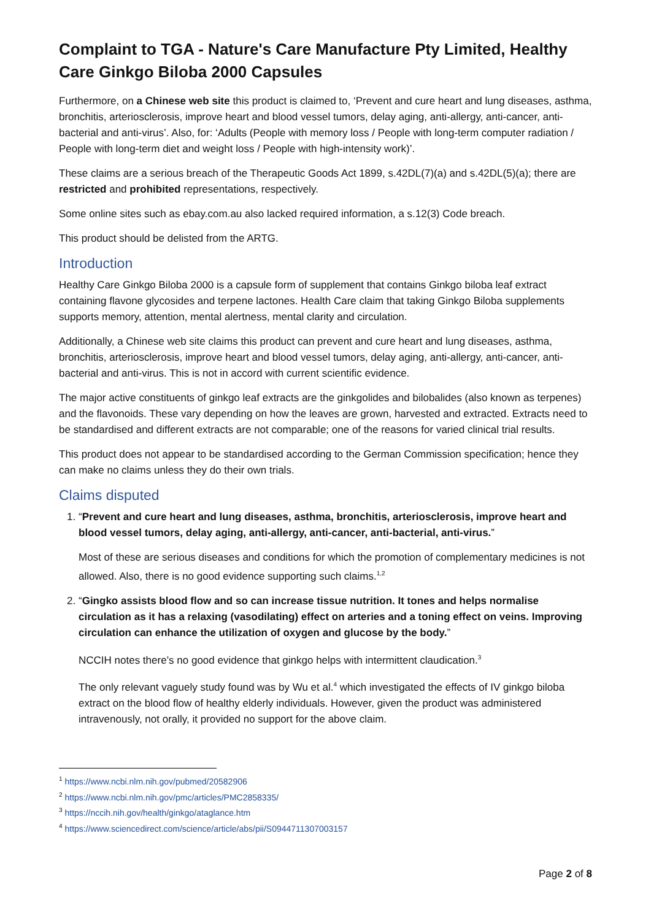Complaint to TGA - Nature's Care Manufacture Pty Limited, Healthy Care Ginkgo Biloba 2000 Capsules
Furthermore, on a Chinese web site this product is claimed to, ‘Prevent and cure heart and lung diseases, asthma, bronchitis, arteriosclerosis, improve heart and blood vessel tumors, delay aging, anti-allergy, anti-cancer, anti-bacterial and anti-virus’. Also, for: ‘Adults (People with memory loss / People with long-term computer radiation / People with long-term diet and weight loss / People with high-intensity work)’.
These claims are a serious breach of the Therapeutic Goods Act 1899, s.42DL(7)(a) and s.42DL(5)(a); there are restricted and prohibited representations, respectively.
Some online sites such as ebay.com.au also lacked required information, a s.12(3) Code breach.
This product should be delisted from the ARTG.
Introduction
Healthy Care Ginkgo Biloba 2000 is a capsule form of supplement that contains Ginkgo biloba leaf extract containing flavone glycosides and terpene lactones. Health Care claim that taking Ginkgo Biloba supplements supports memory, attention, mental alertness, mental clarity and circulation.
Additionally, a Chinese web site claims this product can prevent and cure heart and lung diseases, asthma, bronchitis, arteriosclerosis, improve heart and blood vessel tumors, delay aging, anti-allergy, anti-cancer, anti-bacterial and anti-virus. This is not in accord with current scientific evidence.
The major active constituents of ginkgo leaf extracts are the ginkgolides and bilobalides (also known as terpenes) and the flavonoids. These vary depending on how the leaves are grown, harvested and extracted. Extracts need to be standardised and different extracts are not comparable; one of the reasons for varied clinical trial results.
This product does not appear to be standardised according to the German Commission specification; hence they can make no claims unless they do their own trials.
Claims disputed
1. “Prevent and cure heart and lung diseases, asthma, bronchitis, arteriosclerosis, improve heart and blood vessel tumors, delay aging, anti-allergy, anti-cancer, anti-bacterial, anti-virus.”
Most of these are serious diseases and conditions for which the promotion of complementary medicines is not allowed. Also, there is no good evidence supporting such claims.<sup>1,2</sup>
2. “Gingko assists blood flow and so can increase tissue nutrition. It tones and helps normalise circulation as it has a relaxing (vasodilating) effect on arteries and a toning effect on veins. Improving circulation can enhance the utilization of oxygen and glucose by the body.”
NCCIH notes there’s no good evidence that ginkgo helps with intermittent claudication.<sup>3</sup>
The only relevant vaguely study found was by Wu et al.<sup>4</sup> which investigated the effects of IV ginkgo biloba extract on the blood flow of healthy elderly individuals. However, given the product was administered intravenously, not orally, it provided no support for the above claim.
<sup>1</sup> https://www.ncbi.nlm.nih.gov/pubmed/20582906
<sup>2</sup> https://www.ncbi.nlm.nih.gov/pmc/articles/PMC2858335/
<sup>3</sup> https://nccih.nih.gov/health/ginkgo/ataglance.htm
<sup>4</sup> https://www.sciencedirect.com/science/article/abs/pii/S0944711307003157
Page 2 of 8